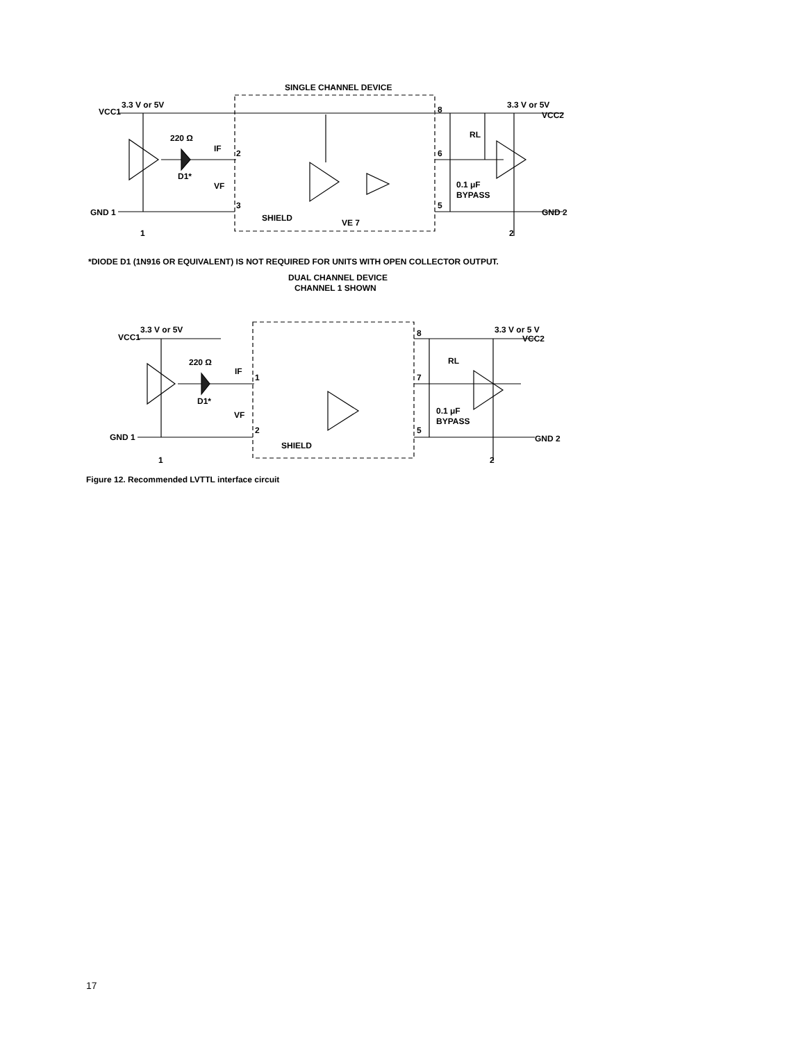SINGLE CHANNEL DEVICE
VCC1
3.3 V or 5V
220 Ω
D1*
IF
VF
2
3
GND 1
SHIELD
VE 7
8
6
5
3.3 V or 5V
VCC2
RL
0.1 μF
BYPASS
GND 2
1
2
*DIODE D1 (1N916 OR EQUIVALENT) IS NOT REQUIRED FOR UNITS WITH OPEN COLLECTOR OUTPUT.
DUAL CHANNEL DEVICE
CHANNEL 1 SHOWN
VCC1
3.3 V or 5V
220 Ω
D1*
IF
VF
1
2
GND 1
SHIELD
8
7
5
3.3 V or 5 V
VCC2
RL
0.1 μF
BYPASS
GND 2
1
2
Figure 12. Recommended LVTTL interface circuit
17